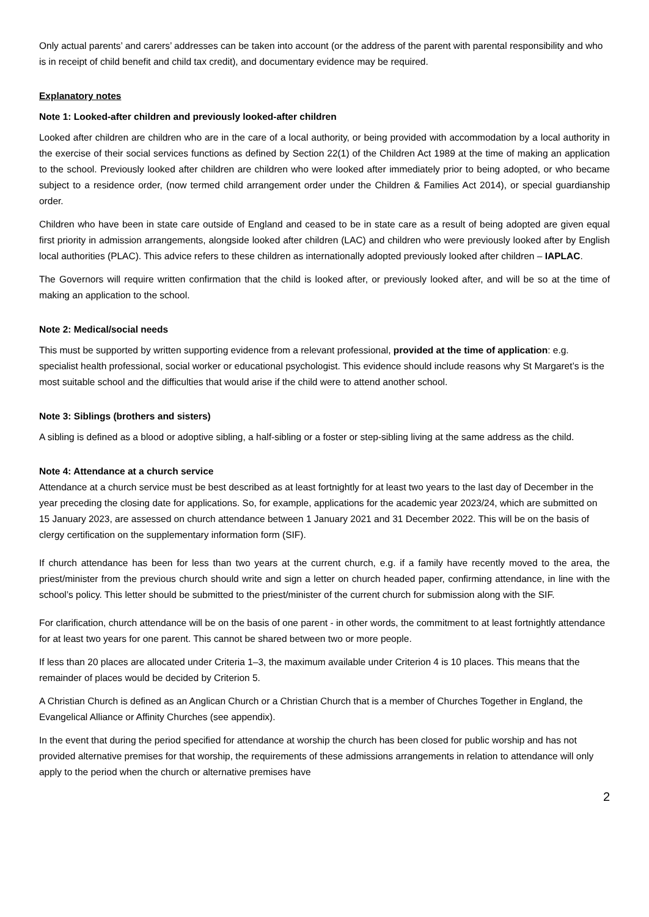Only actual parents’ and carers’ addresses can be taken into account (or the address of the parent with parental responsibility and who is in receipt of child benefit and child tax credit), and documentary evidence may be required.
Explanatory notes
Note 1: Looked-after children and previously looked-after children
Looked after children are children who are in the care of a local authority, or being provided with accommodation by a local authority in the exercise of their social services functions as defined by Section 22(1) of the Children Act 1989 at the time of making an application to the school. Previously looked after children are children who were looked after immediately prior to being adopted, or who became subject to a residence order, (now termed child arrangement order under the Children & Families Act 2014), or special guardianship order.
Children who have been in state care outside of England and ceased to be in state care as a result of being adopted are given equal first priority in admission arrangements, alongside looked after children (LAC) and children who were previously looked after by English local authorities (PLAC). This advice refers to these children as internationally adopted previously looked after children – IAPLAC.
The Governors will require written confirmation that the child is looked after, or previously looked after, and will be so at the time of making an application to the school.
Note 2: Medical/social needs
This must be supported by written supporting evidence from a relevant professional, provided at the time of application: e.g. specialist health professional, social worker or educational psychologist. This evidence should include reasons why St Margaret’s is the most suitable school and the difficulties that would arise if the child were to attend another school.
Note 3: Siblings (brothers and sisters)
A sibling is defined as a blood or adoptive sibling, a half-sibling or a foster or step-sibling living at the same address as the child.
Note 4: Attendance at a church service
Attendance at a church service must be best described as at least fortnightly for at least two years to the last day of December in the year preceding the closing date for applications. So, for example, applications for the academic year 2023/24, which are submitted on 15 January 2023, are assessed on church attendance between 1 January 2021 and 31 December 2022. This will be on the basis of clergy certification on the supplementary information form (SIF).
If church attendance has been for less than two years at the current church, e.g. if a family have recently moved to the area, the priest/minister from the previous church should write and sign a letter on church headed paper, confirming attendance, in line with the school’s policy. This letter should be submitted to the priest/minister of the current church for submission along with the SIF.
For clarification, church attendance will be on the basis of one parent - in other words, the commitment to at least fortnightly attendance for at least two years for one parent. This cannot be shared between two or more people.
If less than 20 places are allocated under Criteria 1–3, the maximum available under Criterion 4 is 10 places. This means that the remainder of places would be decided by Criterion 5.
A Christian Church is defined as an Anglican Church or a Christian Church that is a member of Churches Together in England, the Evangelical Alliance or Affinity Churches (see appendix).
In the event that during the period specified for attendance at worship the church has been closed for public worship and has not provided alternative premises for that worship, the requirements of these admissions arrangements in relation to attendance will only apply to the period when the church or alternative premises have
2